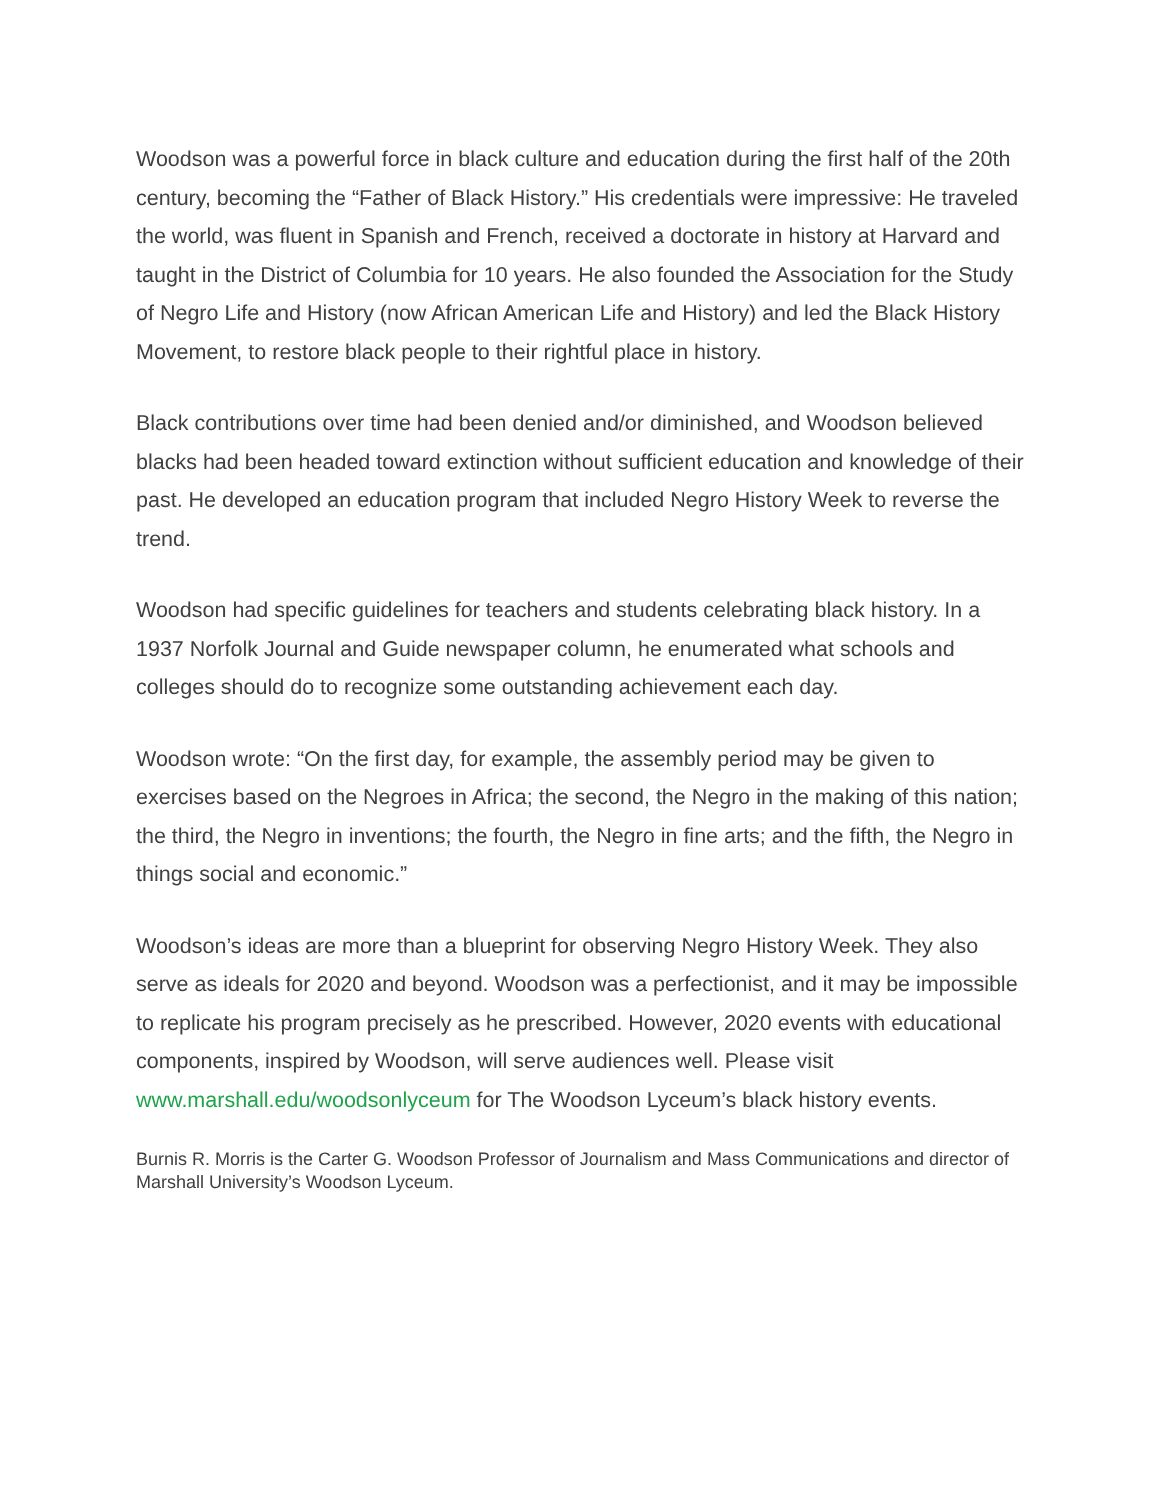Woodson was a powerful force in black culture and education during the first half of the 20th century, becoming the “Father of Black History.” His credentials were impressive: He traveled the world, was fluent in Spanish and French, received a doctorate in history at Harvard and taught in the District of Columbia for 10 years. He also founded the Association for the Study of Negro Life and History (now African American Life and History) and led the Black History Movement, to restore black people to their rightful place in history.
Black contributions over time had been denied and/or diminished, and Woodson believed blacks had been headed toward extinction without sufficient education and knowledge of their past. He developed an education program that included Negro History Week to reverse the trend.
Woodson had specific guidelines for teachers and students celebrating black history. In a 1937 Norfolk Journal and Guide newspaper column, he enumerated what schools and colleges should do to recognize some outstanding achievement each day.
Woodson wrote: “On the first day, for example, the assembly period may be given to exercises based on the Negroes in Africa; the second, the Negro in the making of this nation; the third, the Negro in inventions; the fourth, the Negro in fine arts; and the fifth, the Negro in things social and economic.”
Woodson’s ideas are more than a blueprint for observing Negro History Week. They also serve as ideals for 2020 and beyond. Woodson was a perfectionist, and it may be impossible to replicate his program precisely as he prescribed. However, 2020 events with educational components, inspired by Woodson, will serve audiences well. Please visit www.marshall.edu/woodsonlyceum for The Woodson Lyceum’s black history events.
Burnis R. Morris is the Carter G. Woodson Professor of Journalism and Mass Communications and director of Marshall University’s Woodson Lyceum.